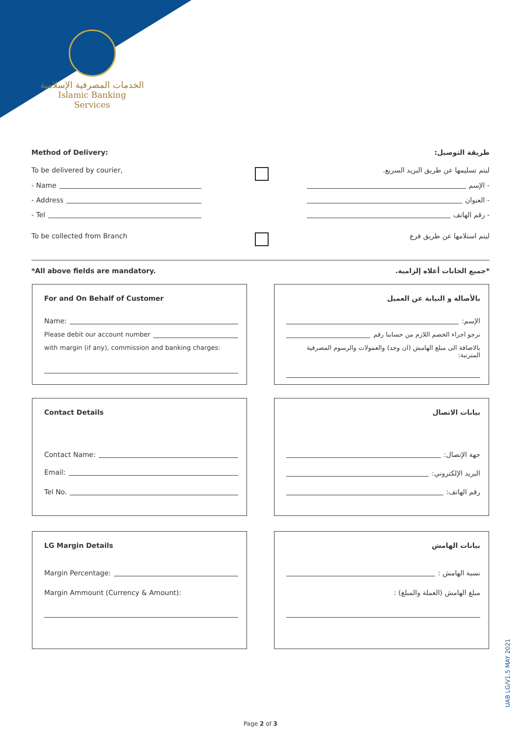الخدمات المصرفية الإسلامية
Islamic Banking Services
Method of Delivery: طريقة التوصيل:
To be delivered by courier, ليتم تسليمها عن طريق البريد السريع.
- Name - الإسم
- Address - العنوان
- Tel - رقم الهاتف
To be collected from Branch ليتم استلامها عن طريق فرع
*All above fields are mandatory. *جميع الخانات أعلاه إلزامية.
For and On Behalf of Customer
Name:
Please debit our account number
with margin (if any), commission and banking charges:
بالأصالة و النيابة عن العميل
الإسم:
نرجو اجراء الخصم اللازم من حسابنا رقم
بالاضافة الى مبلغ الهامش (ان وجد) والعمولات والرسوم المصرفية المترتبة:
Contact Details
Contact Name:
Email:
Tel No.
بيانات الاتصال
جهة الإتصال:
البريد الإلكتروني:
رقم الهاتف:
LG Margin Details
Margin Percentage:
Margin Ammount (Currency & Amount):
بيانات الهامش
نسبة الهامش :
مبلغ الهامش (العملة والمبلغ) :
UAB LG/V1.5 MAY 2021
Page 2 of 3